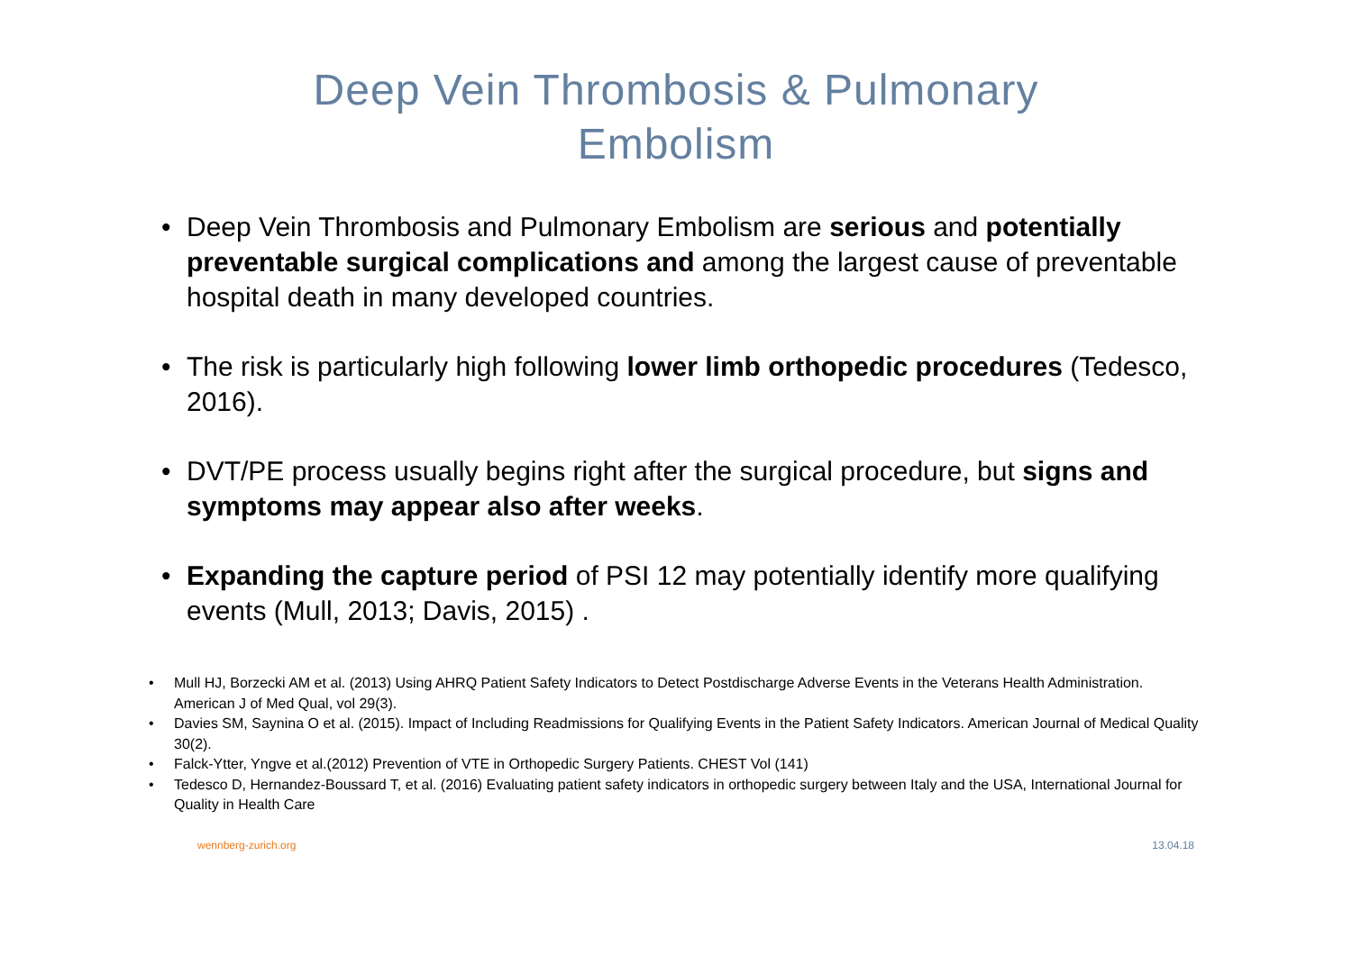Deep Vein Thrombosis & Pulmonary
Embolism
• Deep Vein Thrombosis and Pulmonary Embolism are serious and potentially preventable surgical complications and among the largest cause of preventable hospital death in many developed countries.
• The risk is particularly high following lower limb orthopedic procedures (Tedesco, 2016).
• DVT/PE process usually begins right after the surgical procedure, but signs and symptoms may appear also after weeks.
• Expanding the capture period of PSI 12 may potentially identify more qualifying events (Mull, 2013; Davis, 2015) .
• Mull HJ, Borzecki AM et al. (2013) Using AHRQ Patient Safety Indicators to Detect Postdischarge Adverse Events in the Veterans Health Administration. American J of Med Qual, vol 29(3).
• Davies SM, Saynina O et al. (2015). Impact of Including Readmissions for Qualifying Events in the Patient Safety Indicators. American Journal of Medical Quality 30(2).
• Falck-Ytter, Yngve et al.(2012) Prevention of VTE in Orthopedic Surgery Patients. CHEST Vol (141)
• Tedesco D, Hernandez-Boussard T, et al. (2016) Evaluating patient safety indicators in orthopedic surgery between Italy and the USA, International Journal for Quality in Health Care
wennberg-zurich.org 13.04.18